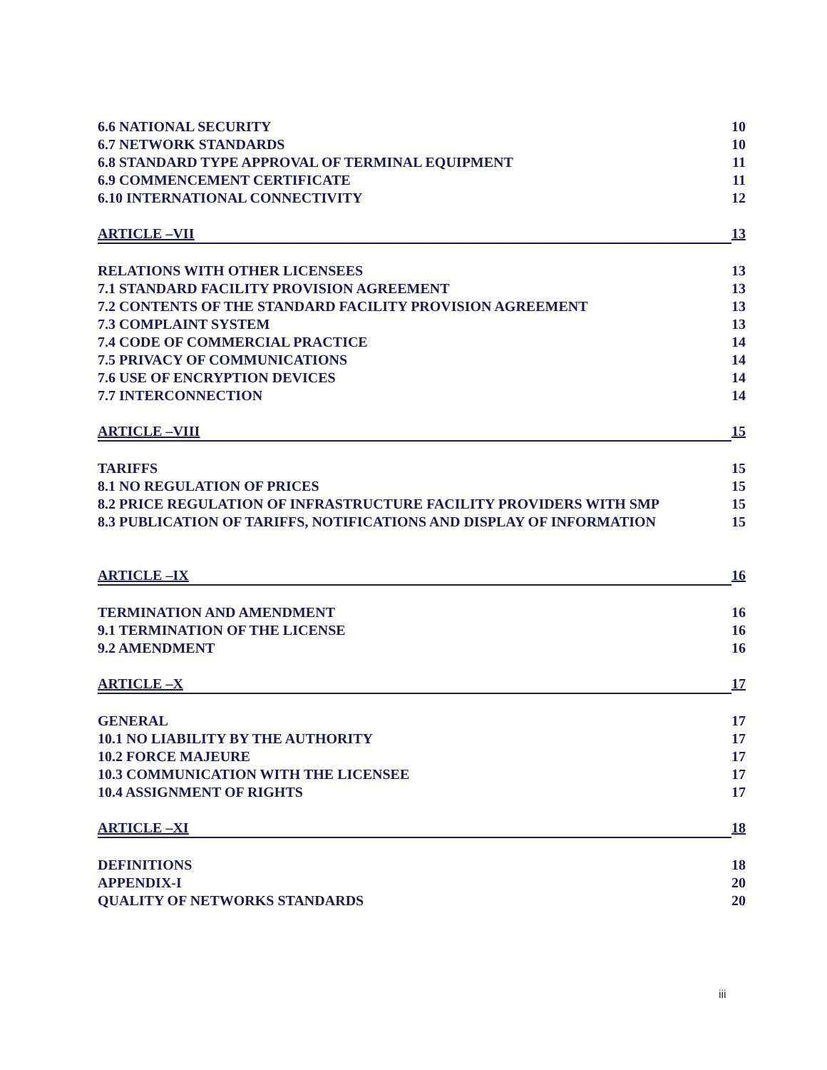6.6 NATIONAL SECURITY 10
6.7 NETWORK STANDARDS 10
6.8 STANDARD TYPE APPROVAL OF TERMINAL EQUIPMENT 11
6.9 COMMENCEMENT CERTIFICATE 11
6.10 INTERNATIONAL CONNECTIVITY 12
ARTICLE –VII 13
RELATIONS WITH OTHER LICENSEES 13
7.1 STANDARD FACILITY PROVISION AGREEMENT 13
7.2 CONTENTS OF THE STANDARD FACILITY PROVISION AGREEMENT 13
7.3 COMPLAINT SYSTEM 13
7.4 CODE OF COMMERCIAL PRACTICE 14
7.5 PRIVACY OF COMMUNICATIONS 14
7.6 USE OF ENCRYPTION DEVICES 14
7.7 INTERCONNECTION 14
ARTICLE –VIII 15
TARIFFS 15
8.1 NO REGULATION OF PRICES 15
8.2 PRICE REGULATION OF INFRASTRUCTURE FACILITY PROVIDERS WITH SMP 15
8.3 PUBLICATION OF TARIFFS, NOTIFICATIONS AND DISPLAY OF INFORMATION 15
ARTICLE –IX 16
TERMINATION AND AMENDMENT 16
9.1 TERMINATION OF THE LICENSE 16
9.2 AMENDMENT 16
ARTICLE –X 17
GENERAL 17
10.1 NO LIABILITY BY THE AUTHORITY 17
10.2 FORCE MAJEURE 17
10.3 COMMUNICATION WITH THE LICENSEE 17
10.4 ASSIGNMENT OF RIGHTS 17
ARTICLE –XI 18
DEFINITIONS 18
APPENDIX-I 20
QUALITY OF NETWORKS STANDARDS 20
iii